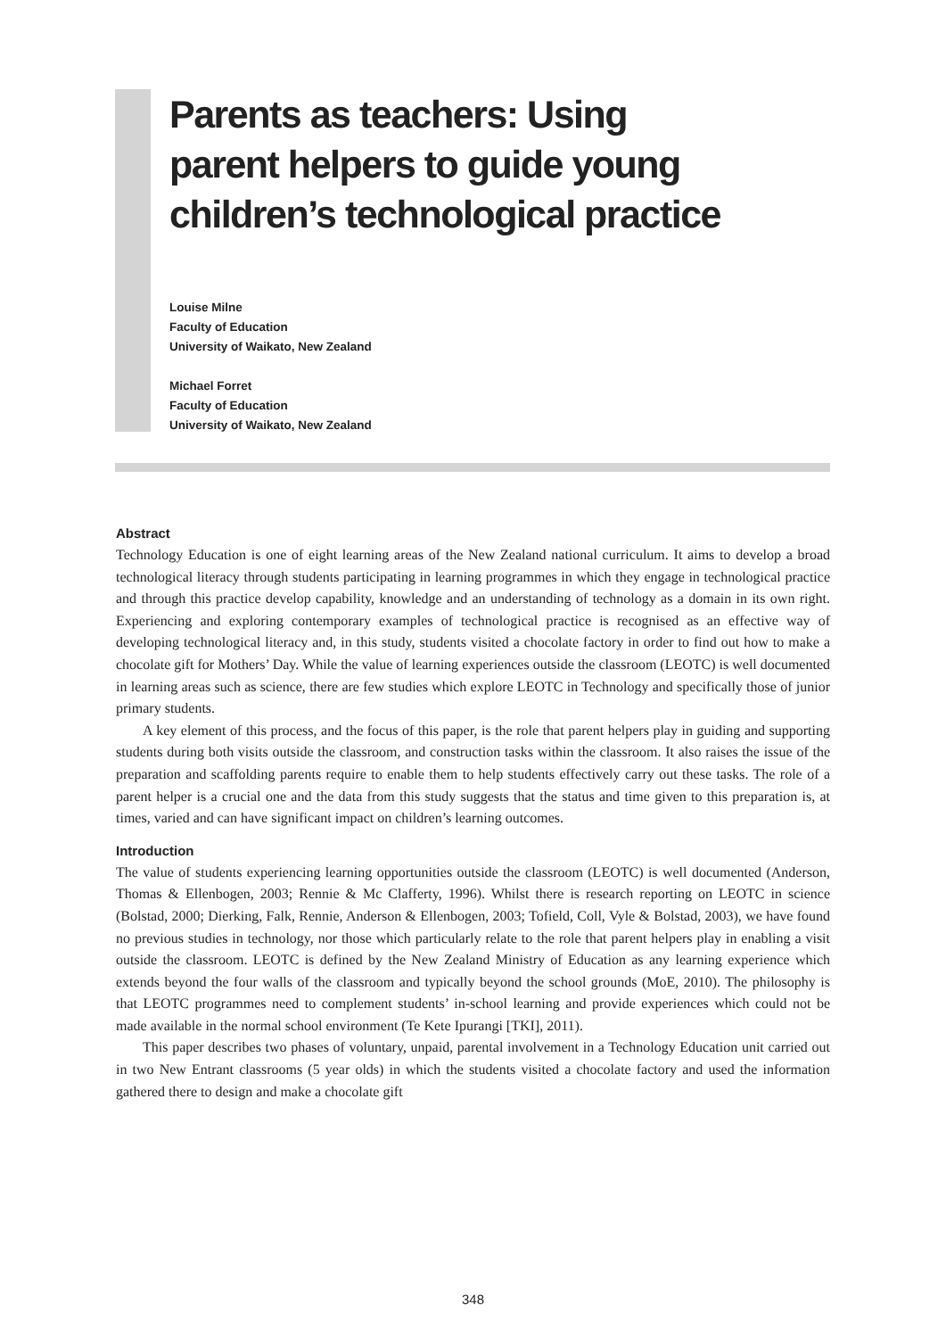Parents as teachers: Using
parent helpers to guide young
children’s technological practice
Louise Milne
Faculty of Education
University of Waikato, New Zealand
Michael Forret
Faculty of Education
University of Waikato, New Zealand
Abstract
Technology Education is one of eight learning areas of the New Zealand national curriculum. It aims to develop a broad technological literacy through students participating in learning programmes in which they engage in technological practice and through this practice develop capability, knowledge and an understanding of technology as a domain in its own right. Experiencing and exploring contemporary examples of technological practice is recognised as an effective way of developing technological literacy and, in this study, students visited a chocolate factory in order to find out how to make a chocolate gift for Mothers’ Day. While the value of learning experiences outside the classroom (LEOTC) is well documented in learning areas such as science, there are few studies which explore LEOTC in Technology and specifically those of junior primary students.
A key element of this process, and the focus of this paper, is the role that parent helpers play in guiding and supporting students during both visits outside the classroom, and construction tasks within the classroom. It also raises the issue of the preparation and scaffolding parents require to enable them to help students effectively carry out these tasks. The role of a parent helper is a crucial one and the data from this study suggests that the status and time given to this preparation is, at times, varied and can have significant impact on children’s learning outcomes.
Introduction
The value of students experiencing learning opportunities outside the classroom (LEOTC) is well documented (Anderson, Thomas & Ellenbogen, 2003; Rennie & Mc Clafferty, 1996). Whilst there is research reporting on LEOTC in science (Bolstad, 2000; Dierking, Falk, Rennie, Anderson & Ellenbogen, 2003; Tofield, Coll, Vyle & Bolstad, 2003), we have found no previous studies in technology, nor those which particularly relate to the role that parent helpers play in enabling a visit outside the classroom. LEOTC is defined by the New Zealand Ministry of Education as any learning experience which extends beyond the four walls of the classroom and typically beyond the school grounds (MoE, 2010). The philosophy is that LEOTC programmes need to complement students’ in-school learning and provide experiences which could not be made available in the normal school environment (Te Kete Ipurangi [TKI], 2011).
This paper describes two phases of voluntary, unpaid, parental involvement in a Technology Education unit carried out in two New Entrant classrooms (5 year olds) in which the students visited a chocolate factory and used the information gathered there to design and make a chocolate gift
348